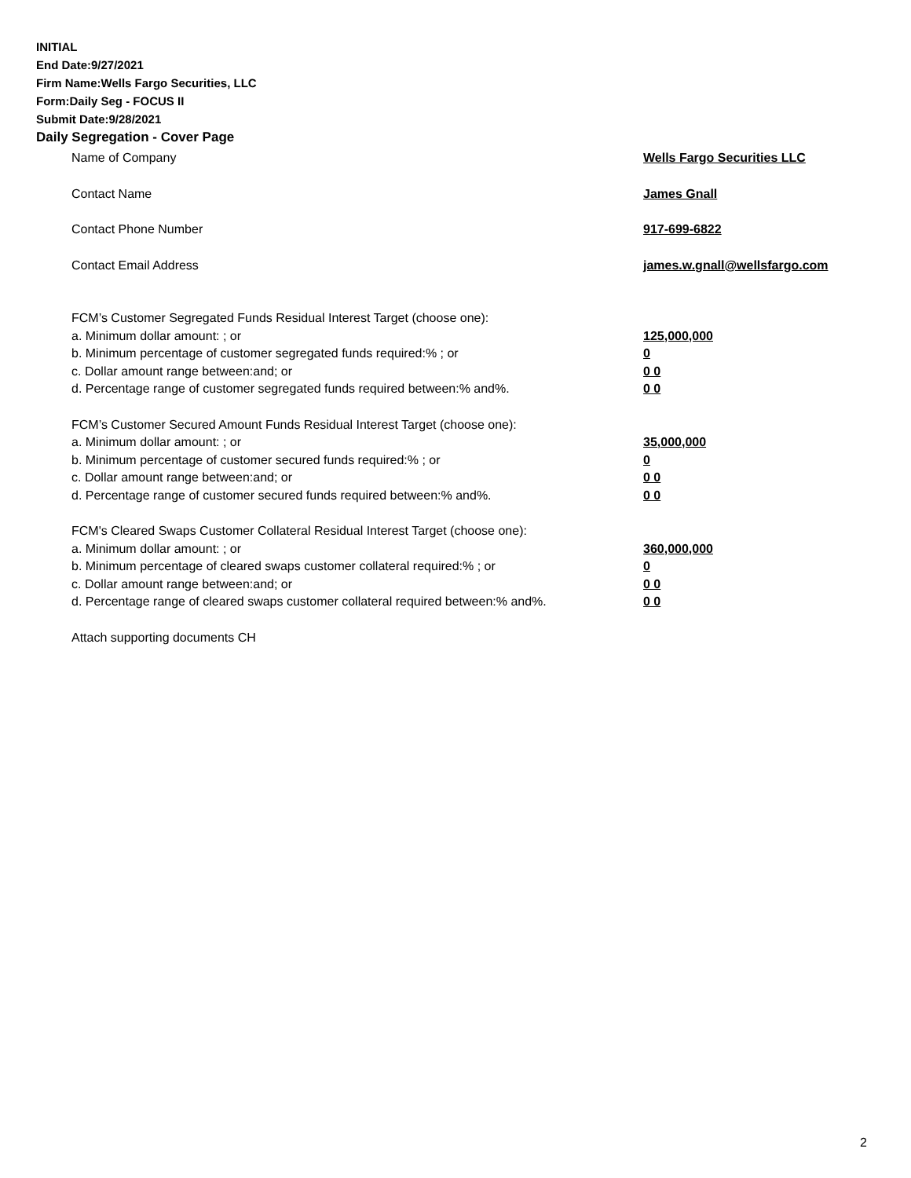INITIAL
End Date:9/27/2021
Firm Name:Wells Fargo Securities, LLC
Form:Daily Seg - FOCUS II
Submit Date:9/28/2021
Daily Segregation - Cover Page
Name of Company Wells Fargo Securities LLC
Contact Name James Gnall
Contact Phone Number 917-699-6822
Contact Email Address james.w.gnall@wellsfargo.com
FCM’s Customer Segregated Funds Residual Interest Target (choose one):
a. Minimum dollar amount: ; or 125,000,000
b. Minimum percentage of customer segregated funds required:% ; or 0
c. Dollar amount range between:and; or 0 0
d. Percentage range of customer segregated funds required between:% and%. 0 0
FCM’s Customer Secured Amount Funds Residual Interest Target (choose one):
a. Minimum dollar amount: ; or 35,000,000
b. Minimum percentage of customer secured funds required:% ; or 0
c. Dollar amount range between:and; or 0 0
d. Percentage range of customer secured funds required between:% and%. 0 0
FCM's Cleared Swaps Customer Collateral Residual Interest Target (choose one):
a. Minimum dollar amount: ; or 360,000,000
b. Minimum percentage of cleared swaps customer collateral required:% ; or 0
c. Dollar amount range between:and; or 0 0
d. Percentage range of cleared swaps customer collateral required between:% and%.
0 0
Attach supporting documents CH
2